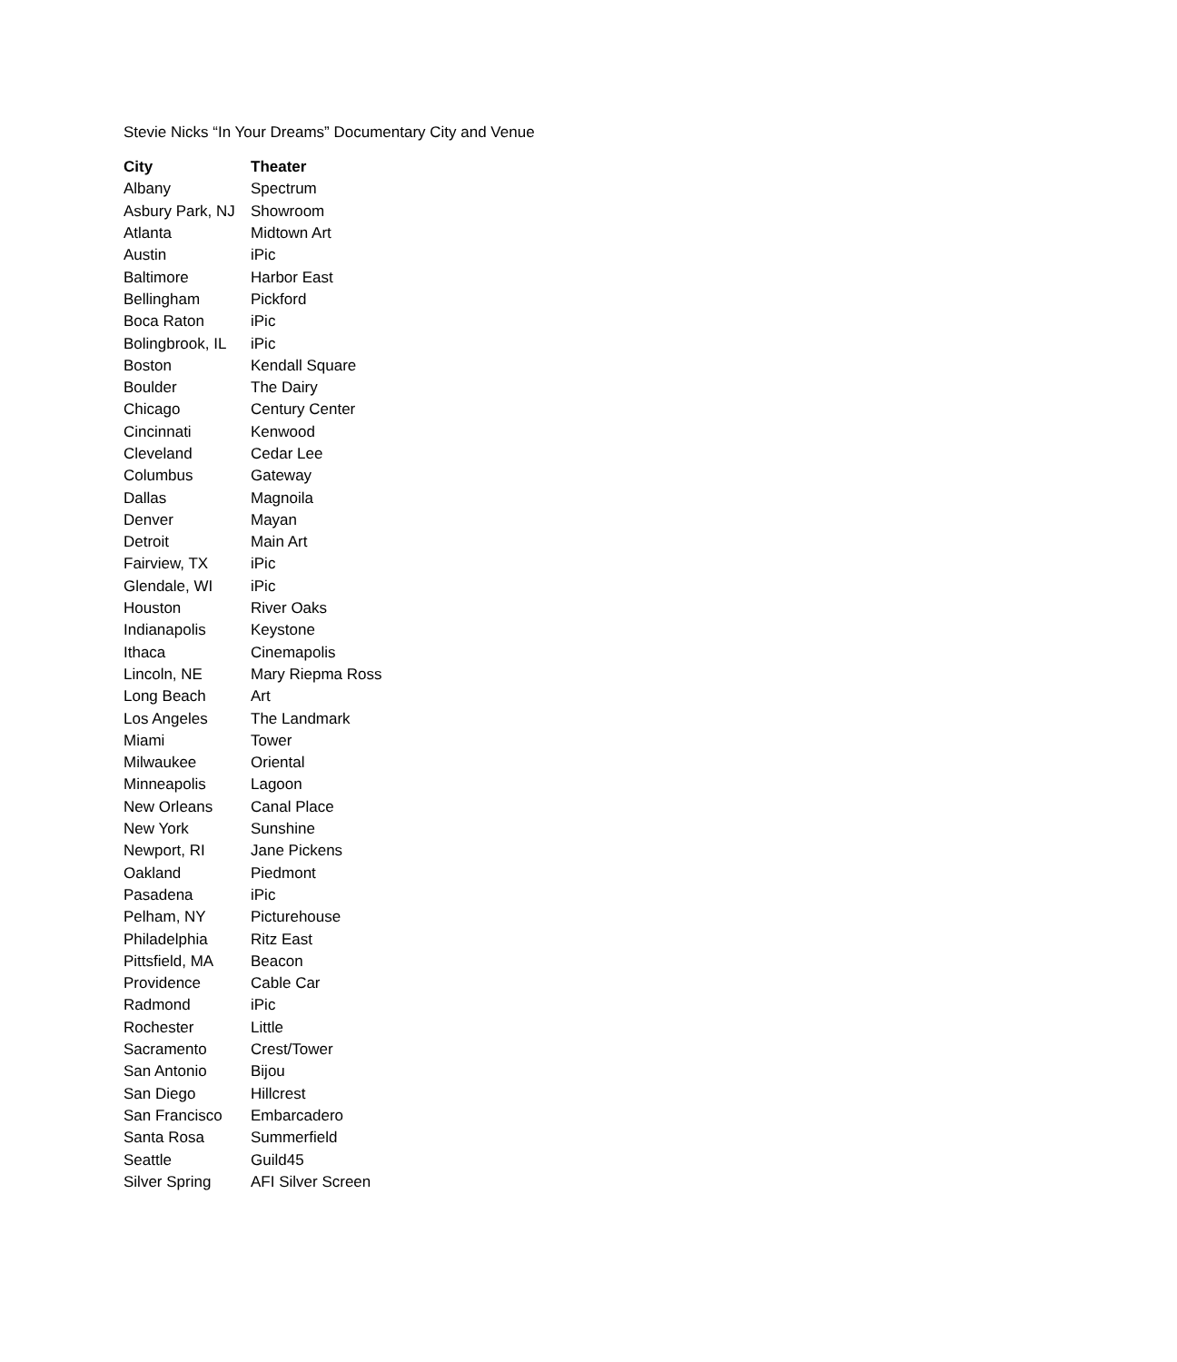Stevie Nicks “In Your Dreams” Documentary City and Venue
| City | Theater |
| --- | --- |
| Albany | Spectrum |
| Asbury Park, NJ | Showroom |
| Atlanta | Midtown Art |
| Austin | iPic |
| Baltimore | Harbor East |
| Bellingham | Pickford |
| Boca Raton | iPic |
| Bolingbrook, IL | iPic |
| Boston | Kendall Square |
| Boulder | The Dairy |
| Chicago | Century Center |
| Cincinnati | Kenwood |
| Cleveland | Cedar Lee |
| Columbus | Gateway |
| Dallas | Magnoila |
| Denver | Mayan |
| Detroit | Main Art |
| Fairview, TX | iPic |
| Glendale, WI | iPic |
| Houston | River Oaks |
| Indianapolis | Keystone |
| Ithaca | Cinemapolis |
| Lincoln, NE | Mary Riepma Ross |
| Long Beach | Art |
| Los Angeles | The Landmark |
| Miami | Tower |
| Milwaukee | Oriental |
| Minneapolis | Lagoon |
| New Orleans | Canal Place |
| New York | Sunshine |
| Newport, RI | Jane Pickens |
| Oakland | Piedmont |
| Pasadena | iPic |
| Pelham, NY | Picturehouse |
| Philadelphia | Ritz East |
| Pittsfield, MA | Beacon |
| Providence | Cable Car |
| Radmond | iPic |
| Rochester | Little |
| Sacramento | Crest/Tower |
| San Antonio | Bijou |
| San Diego | Hillcrest |
| San Francisco | Embarcadero |
| Santa Rosa | Summerfield |
| Seattle | Guild45 |
| Silver Spring | AFI Silver Screen |